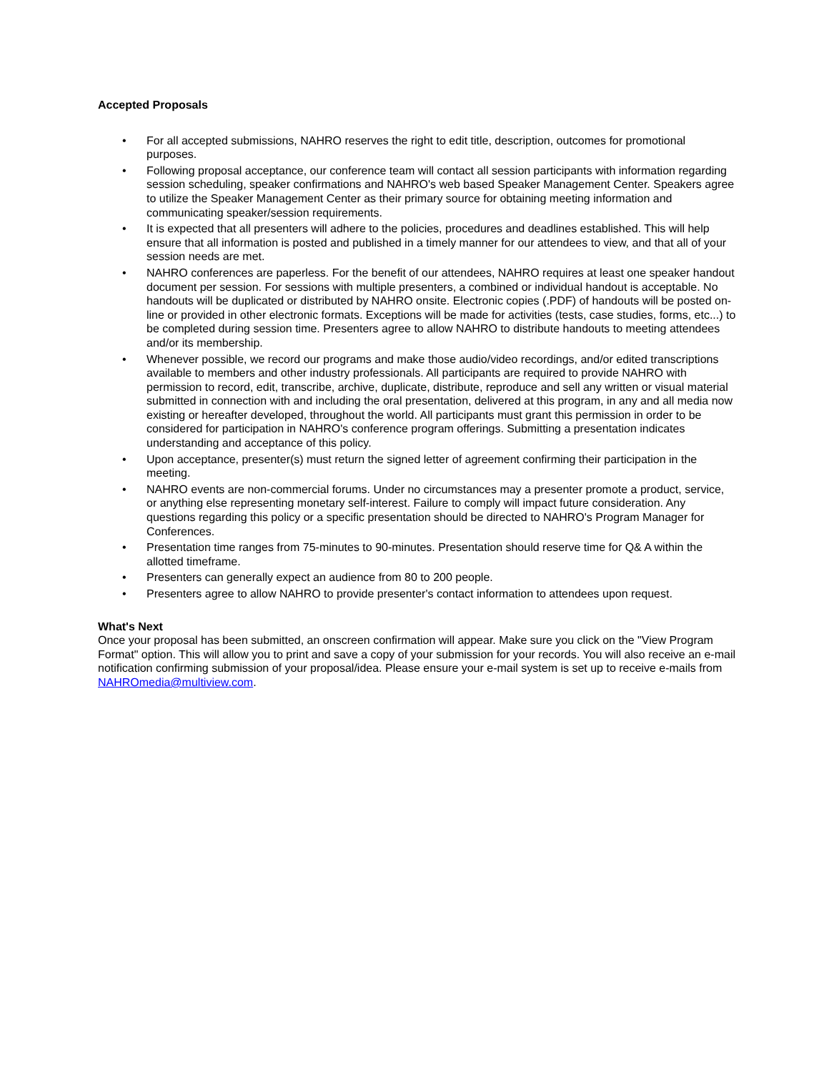Accepted Proposals
• For all accepted submissions, NAHRO reserves the right to edit title, description, outcomes for promotional purposes.
• Following proposal acceptance, our conference team will contact all session participants with information regarding session scheduling, speaker confirmations and NAHRO's web based Speaker Management Center. Speakers agree to utilize the Speaker Management Center as their primary source for obtaining meeting information and communicating speaker/session requirements.
• It is expected that all presenters will adhere to the policies, procedures and deadlines established. This will help ensure that all information is posted and published in a timely manner for our attendees to view, and that all of your session needs are met.
• NAHRO conferences are paperless. For the benefit of our attendees, NAHRO requires at least one speaker handout document per session. For sessions with multiple presenters, a combined or individual handout is acceptable. No handouts will be duplicated or distributed by NAHRO onsite. Electronic copies (.PDF) of handouts will be posted on-line or provided in other electronic formats. Exceptions will be made for activities (tests, case studies, forms, etc...) to be completed during session time. Presenters agree to allow NAHRO to distribute handouts to meeting attendees and/or its membership.
• Whenever possible, we record our programs and make those audio/video recordings, and/or edited transcriptions available to members and other industry professionals. All participants are required to provide NAHRO with permission to record, edit, transcribe, archive, duplicate, distribute, reproduce and sell any written or visual material submitted in connection with and including the oral presentation, delivered at this program, in any and all media now existing or hereafter developed, throughout the world. All participants must grant this permission in order to be considered for participation in NAHRO's conference program offerings. Submitting a presentation indicates understanding and acceptance of this policy.
• Upon acceptance, presenter(s) must return the signed letter of agreement confirming their participation in the meeting.
• NAHRO events are non-commercial forums. Under no circumstances may a presenter promote a product, service, or anything else representing monetary self-interest. Failure to comply will impact future consideration. Any questions regarding this policy or a specific presentation should be directed to NAHRO's Program Manager for Conferences.
• Presentation time ranges from 75-minutes to 90-minutes. Presentation should reserve time for Q& A within the allotted timeframe.
• Presenters can generally expect an audience from 80 to 200 people.
• Presenters agree to allow NAHRO to provide presenter's contact information to attendees upon request.
What's Next
Once your proposal has been submitted, an onscreen confirmation will appear. Make sure you click on the "View Program Format" option. This will allow you to print and save a copy of your submission for your records. You will also receive an e-mail notification confirming submission of your proposal/idea. Please ensure your e-mail system is set up to receive e-mails from NAHROmedia@multiview.com.